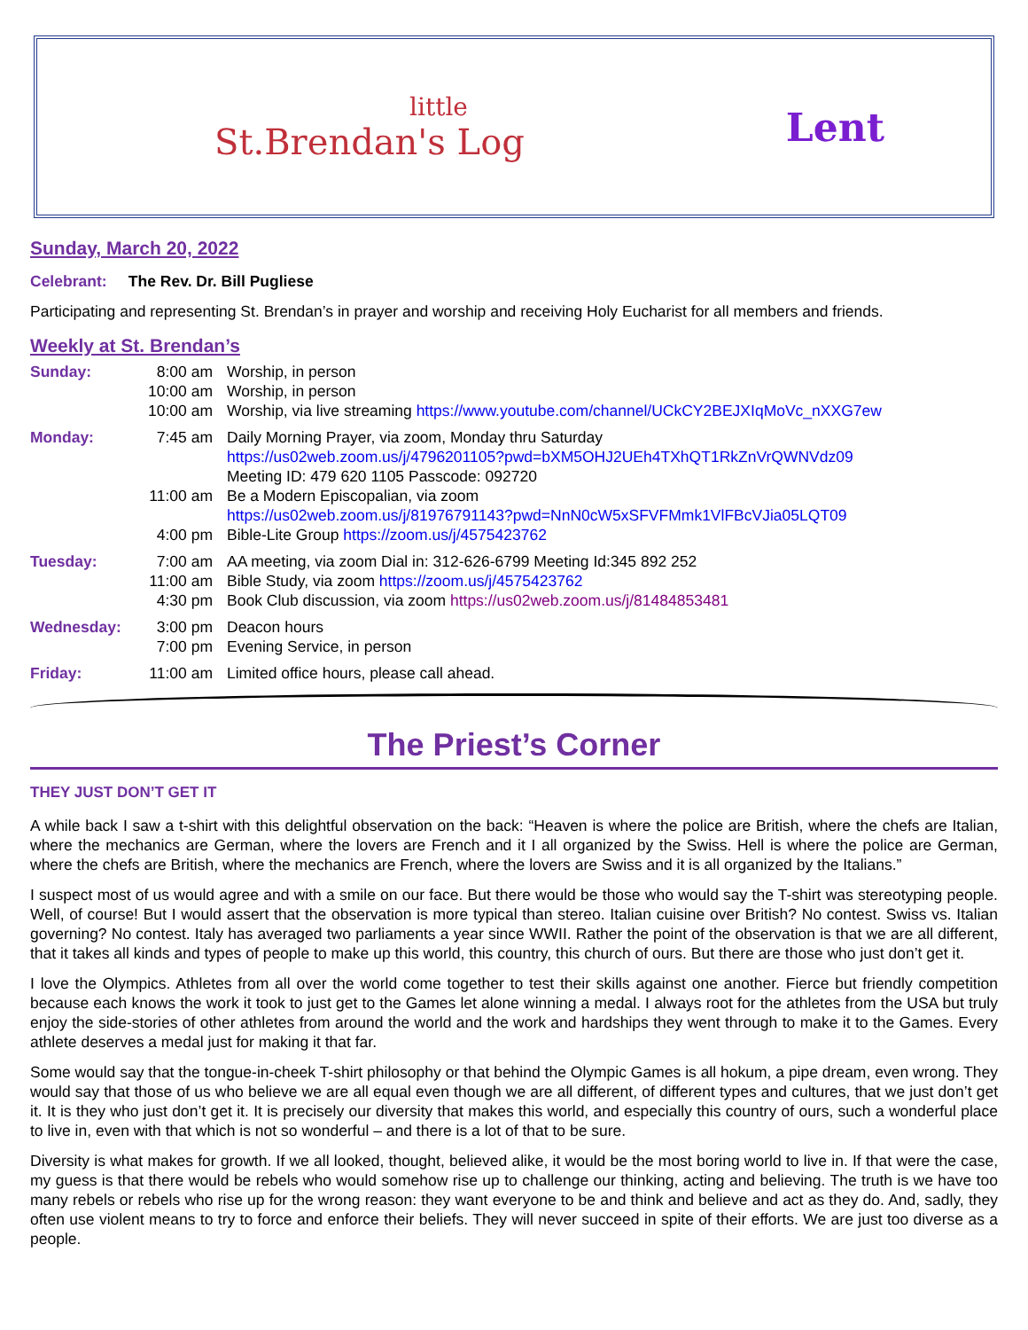little
St.Brendan's Log
Lent
Sunday, March 20, 2022
Celebrant: The Rev. Dr. Bill Pugliese
Participating and representing St. Brendan’s in prayer and worship and receiving Holy Eucharist for all members and friends.
Weekly at St. Brendan’s
| Sunday: | 8:00 am | Worship, in person |
| | 10:00 am | Worship, in person |
| | 10:00 am | Worship, via live streaming https://www.youtube.com/channel/UCkCY2BEJXIqMoVc_nXXG7ew |
| Monday: | 7:45 am | Daily Morning Prayer, via zoom, Monday thru Saturday https://us02web.zoom.us/j/4796201105?pwd=bXM5OHJ2UEh4TXhQT1RkZnVrQWNVdz09 Meeting ID: 479 620 1105 Passcode: 092720 |
| | 11:00 am | Be a Modern Episcopalian, via zoom https://us02web.zoom.us/j/81976791143?pwd=NnN0cW5xSFVFMmk1VlFBcVJia05LQT09 |
| | 4:00 pm | Bible-Lite Group https://zoom.us/j/4575423762 |
| Tuesday: | 7:00 am | AA meeting, via zoom Dial in: 312-626-6799 Meeting Id:345 892 252 |
| | 11:00 am | Bible Study, via zoom https://zoom.us/j/4575423762 |
| | 4:30 pm | Book Club discussion, via zoom https://us02web.zoom.us/j/81484853481 |
| Wednesday: | 3:00 pm | Deacon hours |
| | 7:00 pm | Evening Service, in person |
| Friday: | 11:00 am | Limited office hours, please call ahead. |
The Priest’s Corner
THEY JUST DON’T GET IT
A while back I saw a t-shirt with this delightful observation on the back: “Heaven is where the police are British, where the chefs are Italian, where the mechanics are German, where the lovers are French and it I all organized by the Swiss. Hell is where the police are German, where the chefs are British, where the mechanics are French, where the lovers are Swiss and it is all organized by the Italians.”
I suspect most of us would agree and with a smile on our face. But there would be those who would say the T-shirt was stereotyping people. Well, of course! But I would assert that the observation is more typical than stereo. Italian cuisine over British? No contest. Swiss vs. Italian governing? No contest. Italy has averaged two parliaments a year since WWII. Rather the point of the observation is that we are all different, that it takes all kinds and types of people to make up this world, this country, this church of ours. But there are those who just don’t get it.
I love the Olympics. Athletes from all over the world come together to test their skills against one another. Fierce but friendly competition because each knows the work it took to just get to the Games let alone winning a medal. I always root for the athletes from the USA but truly enjoy the side-stories of other athletes from around the world and the work and hardships they went through to make it to the Games. Every athlete deserves a medal just for making it that far.
Some would say that the tongue-in-cheek T-shirt philosophy or that behind the Olympic Games is all hokum, a pipe dream, even wrong. They would say that those of us who believe we are all equal even though we are all different, of different types and cultures, that we just don’t get it. It is they who just don’t get it. It is precisely our diversity that makes this world, and especially this country of ours, such a wonderful place to live in, even with that which is not so wonderful – and there is a lot of that to be sure.
Diversity is what makes for growth. If we all looked, thought, believed alike, it would be the most boring world to live in. If that were the case, my guess is that there would be rebels who would somehow rise up to challenge our thinking, acting and believing. The truth is we have too many rebels or rebels who rise up for the wrong reason: they want everyone to be and think and believe and act as they do. And, sadly, they often use violent means to try to force and enforce their beliefs. They will never succeed in spite of their efforts. We are just too diverse as a people.